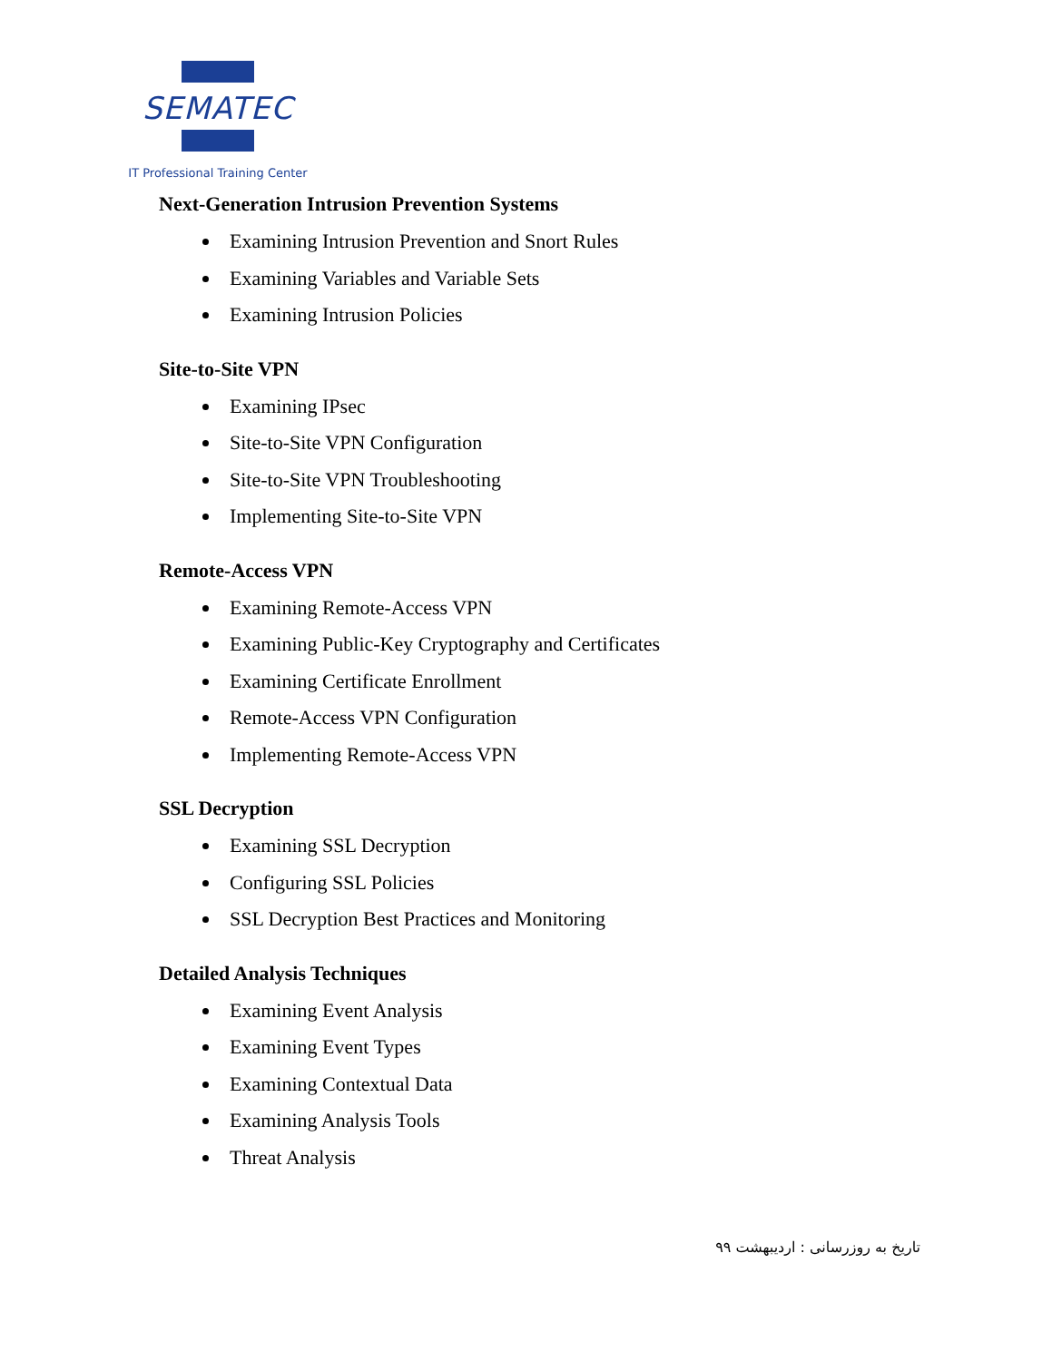SEMATEC
IT Professional Training Center
Next-Generation Intrusion Prevention Systems
Examining Intrusion Prevention and Snort Rules
Examining Variables and Variable Sets
Examining Intrusion Policies
Site-to-Site VPN
Examining IPsec
Site-to-Site VPN Configuration
Site-to-Site VPN Troubleshooting
Implementing Site-to-Site VPN
Remote-Access VPN
Examining Remote-Access VPN
Examining Public-Key Cryptography and Certificates
Examining Certificate Enrollment
Remote-Access VPN Configuration
Implementing Remote-Access VPN
SSL Decryption
Examining SSL Decryption
Configuring SSL Policies
SSL Decryption Best Practices and Monitoring
Detailed Analysis Techniques
Examining Event Analysis
Examining Event Types
Examining Contextual Data
Examining Analysis Tools
Threat Analysis
تاریخ به روزرسانی : اردیبهشت ۹۹